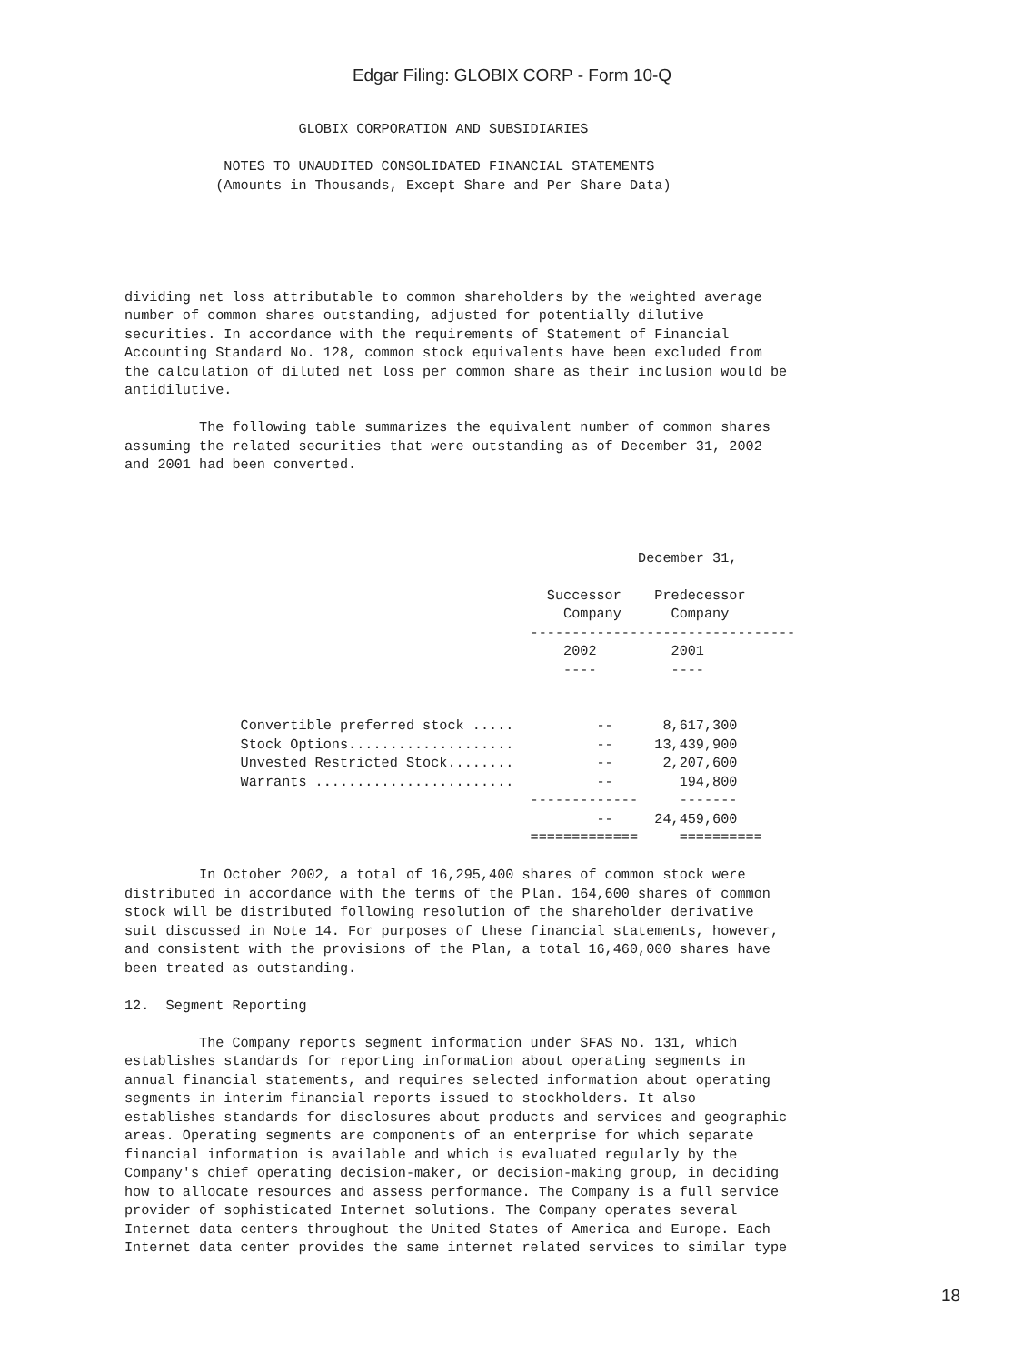Edgar Filing: GLOBIX CORP - Form 10-Q
                     GLOBIX CORPORATION AND SUBSIDIARIES

            NOTES TO UNAUDITED CONSOLIDATED FINANCIAL STATEMENTS
           (Amounts in Thousands, Except Share and Per Share Data)





dividing net loss attributable to common shareholders by the weighted average
number of common shares outstanding, adjusted for potentially dilutive
securities. In accordance with the requirements of Statement of Financial
Accounting Standard No. 128, common stock equivalents have been excluded from
the calculation of diluted net loss per common share as their inclusion would be
antidilutive.

         The following table summarizes the equivalent number of common shares
assuming the related securities that were outstanding as of December 31, 2002
and 2001 had been converted.




                                                              December 31,

                                                   Successor    Predecessor
                                                     Company      Company
                                                 --------------------------------
                                                     2002         2001
                                                     ----         ----


              Convertible preferred stock .....          --      8,617,300
              Stock Options....................          --     13,439,900
              Unvested Restricted Stock........          --      2,207,600
              Warrants ........................          --        194,800
                                                 -------------     -------
                                                         --     24,459,600
                                                 =============     ==========

         In October 2002, a total of 16,295,400 shares of common stock were
distributed in accordance with the terms of the Plan. 164,600 shares of common
stock will be distributed following resolution of the shareholder derivative
suit discussed in Note 14. For purposes of these financial statements, however,
and consistent with the provisions of the Plan, a total 16,460,000 shares have
been treated as outstanding.

12.  Segment Reporting

         The Company reports segment information under SFAS No. 131, which
establishes standards for reporting information about operating segments in
annual financial statements, and requires selected information about operating
segments in interim financial reports issued to stockholders. It also
establishes standards for disclosures about products and services and geographic
areas. Operating segments are components of an enterprise for which separate
financial information is available and which is evaluated regularly by the
Company's chief operating decision-maker, or decision-making group, in deciding
how to allocate resources and assess performance. The Company is a full service
provider of sophisticated Internet solutions. The Company operates several
Internet data centers throughout the United States of America and Europe. Each
Internet data center provides the same internet related services to similar type
18